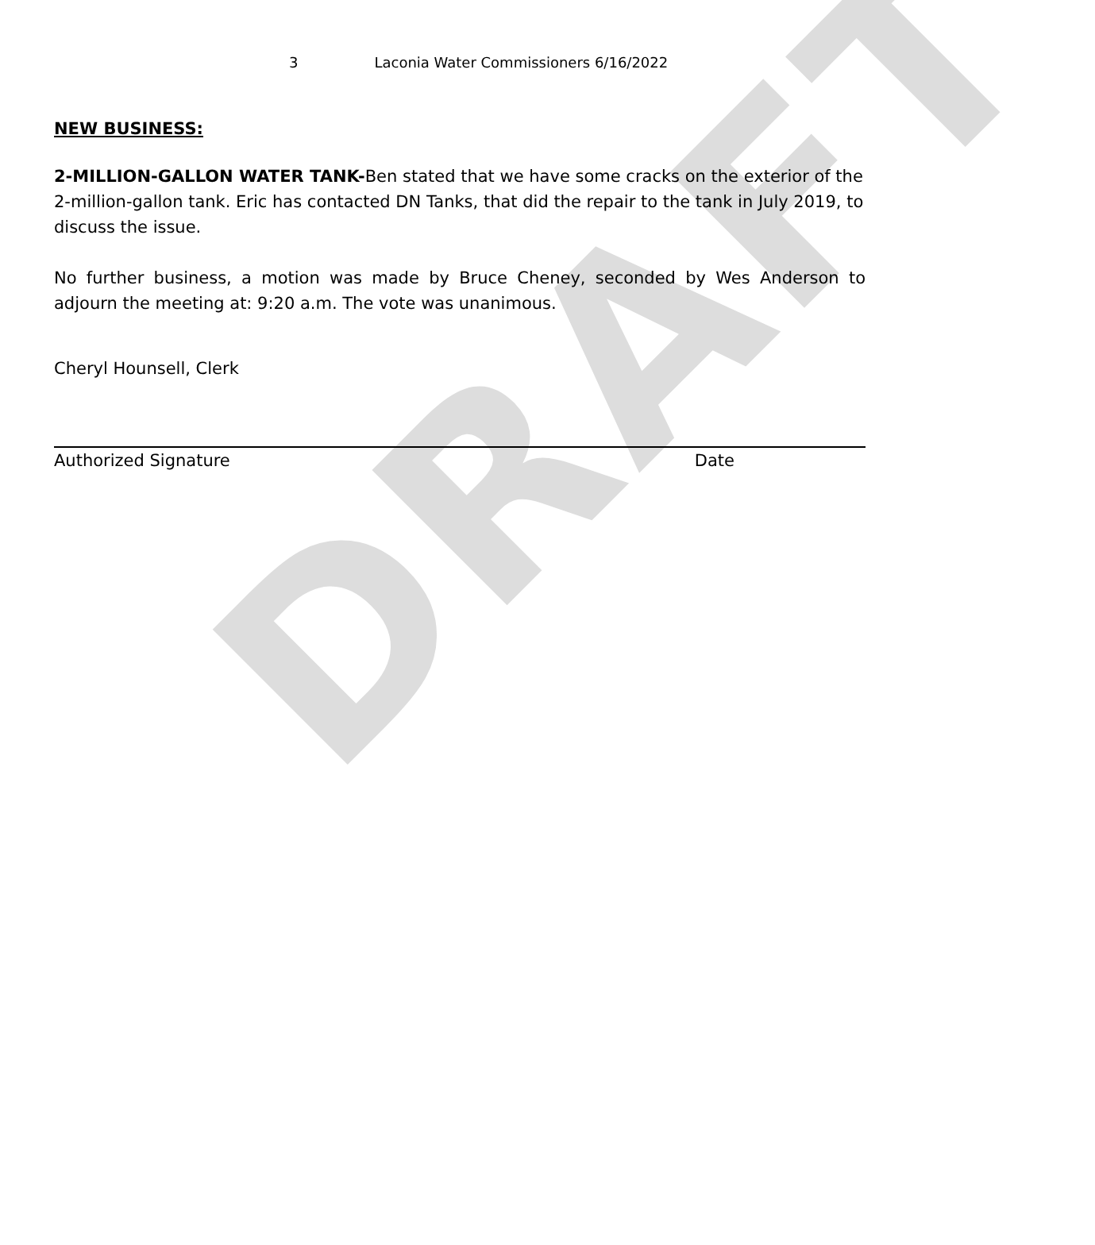DRAFT
3 Laconia Water Commissioners 6/16/2022
NEW BUSINESS:
2-MILLION-GALLON WATER TANK-Ben stated that we have some cracks on the exterior of the 2-million-gallon tank. Eric has contacted DN Tanks, that did the repair to the tank in July 2019, to discuss the issue.
No further business, a motion was made by Bruce Cheney, seconded by Wes Anderson to adjourn the meeting at: 9:20 a.m. The vote was unanimous.
Cheryl Hounsell, Clerk
Authorized Signature Date